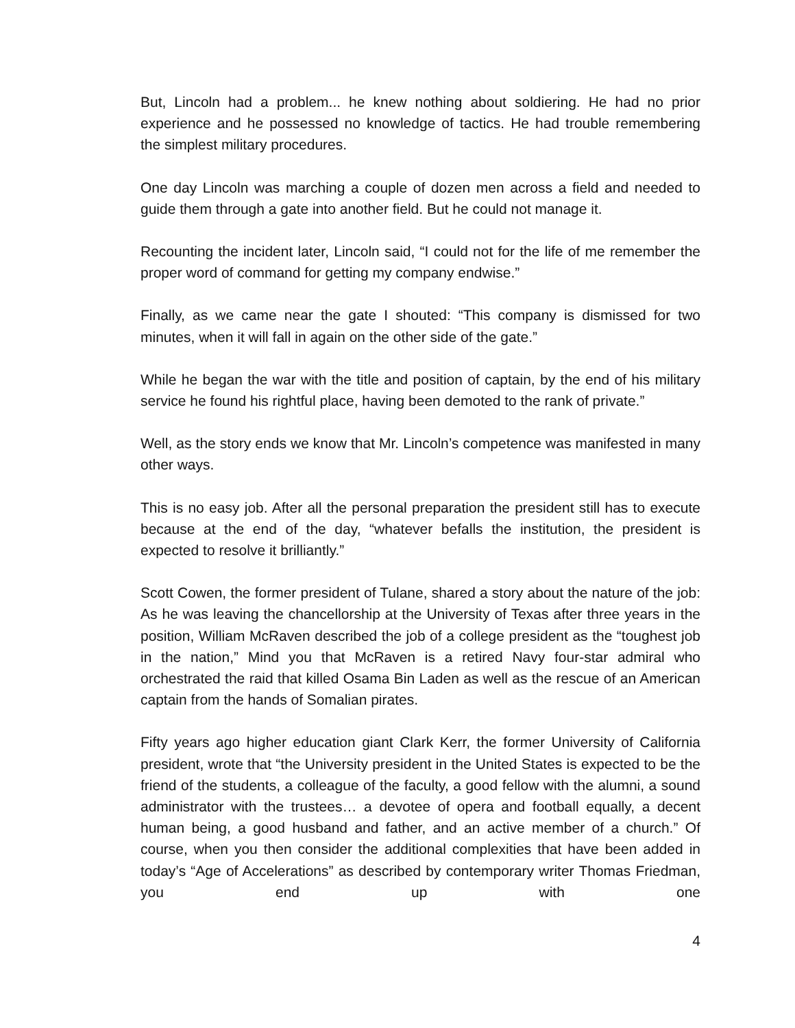But, Lincoln had a problem... he knew nothing about soldiering. He had no prior experience and he possessed no knowledge of tactics. He had trouble remembering the simplest military procedures.
One day Lincoln was marching a couple of dozen men across a field and needed to guide them through a gate into another field. But he could not manage it.
Recounting the incident later, Lincoln said, “I could not for the life of me remember the proper word of command for getting my company endwise.”
Finally, as we came near the gate I shouted: “This company is dismissed for two minutes, when it will fall in again on the other side of the gate.”
While he began the war with the title and position of captain, by the end of his military service he found his rightful place, having been demoted to the rank of private.”
Well, as the story ends we know that Mr. Lincoln’s competence was manifested in many other ways.
This is no easy job. After all the personal preparation the president still has to execute because at the end of the day, “whatever befalls the institution, the president is expected to resolve it brilliantly.”
Scott Cowen, the former president of Tulane, shared a story about the nature of the job: As he was leaving the chancellorship at the University of Texas after three years in the position, William McRaven described the job of a college president as the “toughest job in the nation,” Mind you that McRaven is a retired Navy four-star admiral who orchestrated the raid that killed Osama Bin Laden as well as the rescue of an American captain from the hands of Somalian pirates.
Fifty years ago higher education giant Clark Kerr, the former University of California president, wrote that “the University president in the United States is expected to be the friend of the students, a colleague of the faculty, a good fellow with the alumni, a sound administrator with the trustees… a devotee of opera and football equally, a decent human being, a good husband and father, and an active member of a church.” Of course, when you then consider the additional complexities that have been added in today’s “Age of Accelerations” as described by contemporary writer Thomas Friedman, you end up with one
4